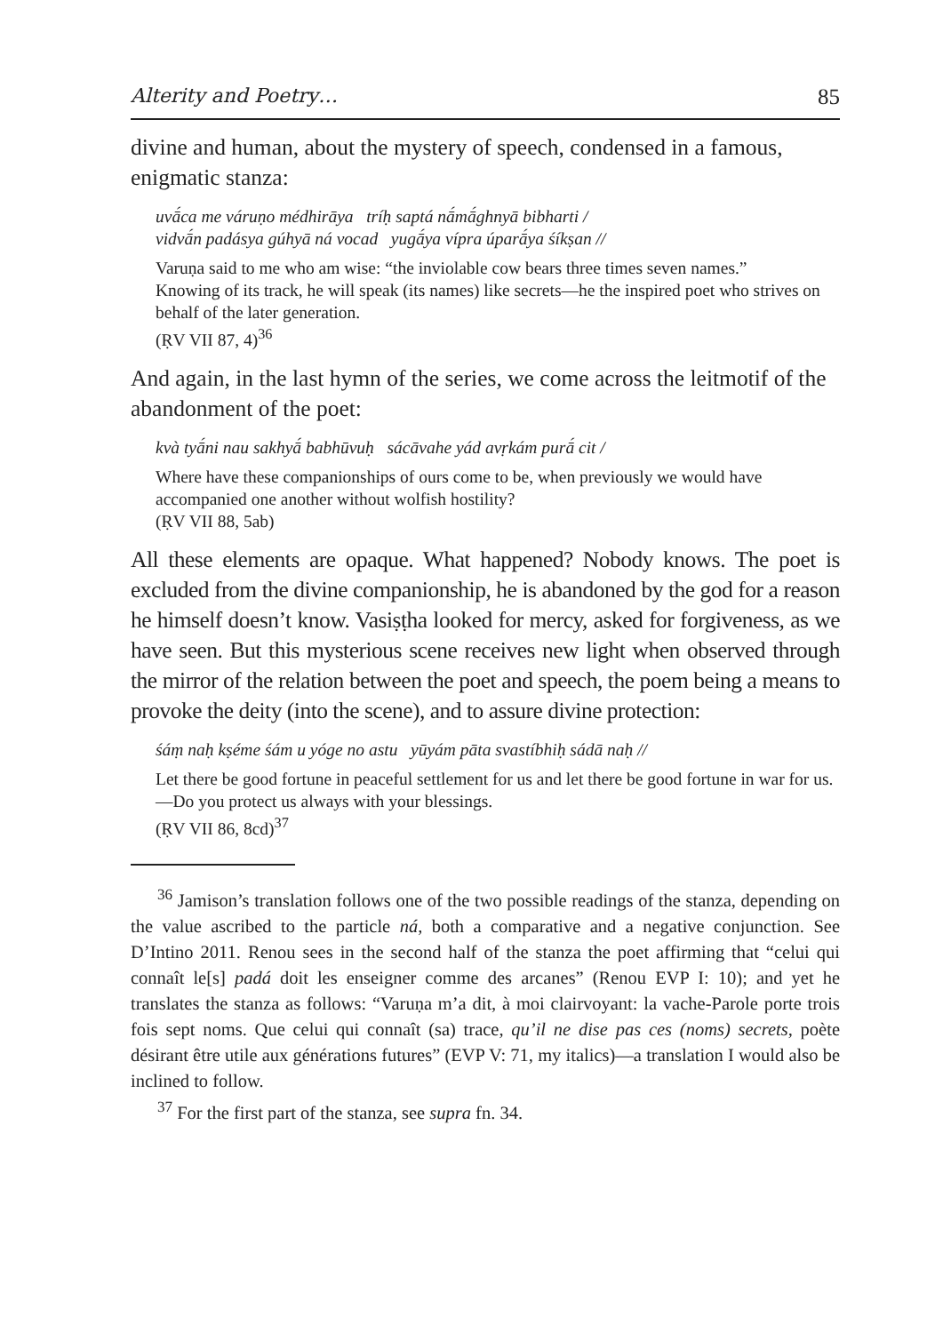Alterity and Poetry… 85
divine and human, about the mystery of speech, condensed in a famous, enigmatic stanza:
uvā́ca me váruṇo médhirāya tríḥ saptá nā́mā́ghnyā bibharti /
vidvā́n padásya gúhyā ná vocad yugā́ya vípra úparā́ya śíkṣan //
Varuṇa said to me who am wise: “the inviolable cow bears three times seven names.”
Knowing of its track, he will speak (its names) like secrets—he the inspired poet who strives on behalf of the later generation.
(ṚV VII 87, 4)<sup>36</sup>
And again, in the last hymn of the series, we come across the leitmotif of the abandonment of the poet:
kvà tyā́ni nau sakhyā́ babhūvuḥ sácāvahe yád avṛkám purā́ cit /
Where have these companionships of ours come to be, when previously we would have accompanied one another without wolfish hostility?
(ṚV VII 88, 5ab)
All these elements are opaque. What happened? Nobody knows. The poet is excluded from the divine companionship, he is abandoned by the god for a reason he himself doesn’t know. Vasiṣṭha looked for mercy, asked for forgiveness, as we have seen. But this mysterious scene receives new light when observed through the mirror of the relation between the poet and speech, the poem being a means to provoke the deity (into the scene), and to assure divine protection:
śáṃ naḥ kṣéme śám u yóge no astu yūyám pāta svastíbhiḥ sádā naḥ //
Let there be good fortune in peaceful settlement for us and let there be good fortune in war for us.—Do you protect us always with your blessings.
(ṚV VII 86, 8cd)<sup>37</sup>
<sup>36</sup> Jamison’s translation follows one of the two possible readings of the stanza, depending on the value ascribed to the particle ná, both a comparative and a negative conjunction. See D’Intino 2011. Renou sees in the second half of the stanza the poet affirming that “celui qui connaît le[s] padá doit les enseigner comme des arcanes” (Renou EVP I: 10); and yet he translates the stanza as follows: “Varuṇa m’a dit, à moi clairvoyant: la vache-Parole porte trois fois sept noms. Que celui qui connaît (sa) trace, qu’il ne dise pas ces (noms) secrets, poète désirant être utile aux générations futures” (EVP V: 71, my italics)—a translation I would also be inclined to follow.
<sup>37</sup> For the first part of the stanza, see supra fn. 34.